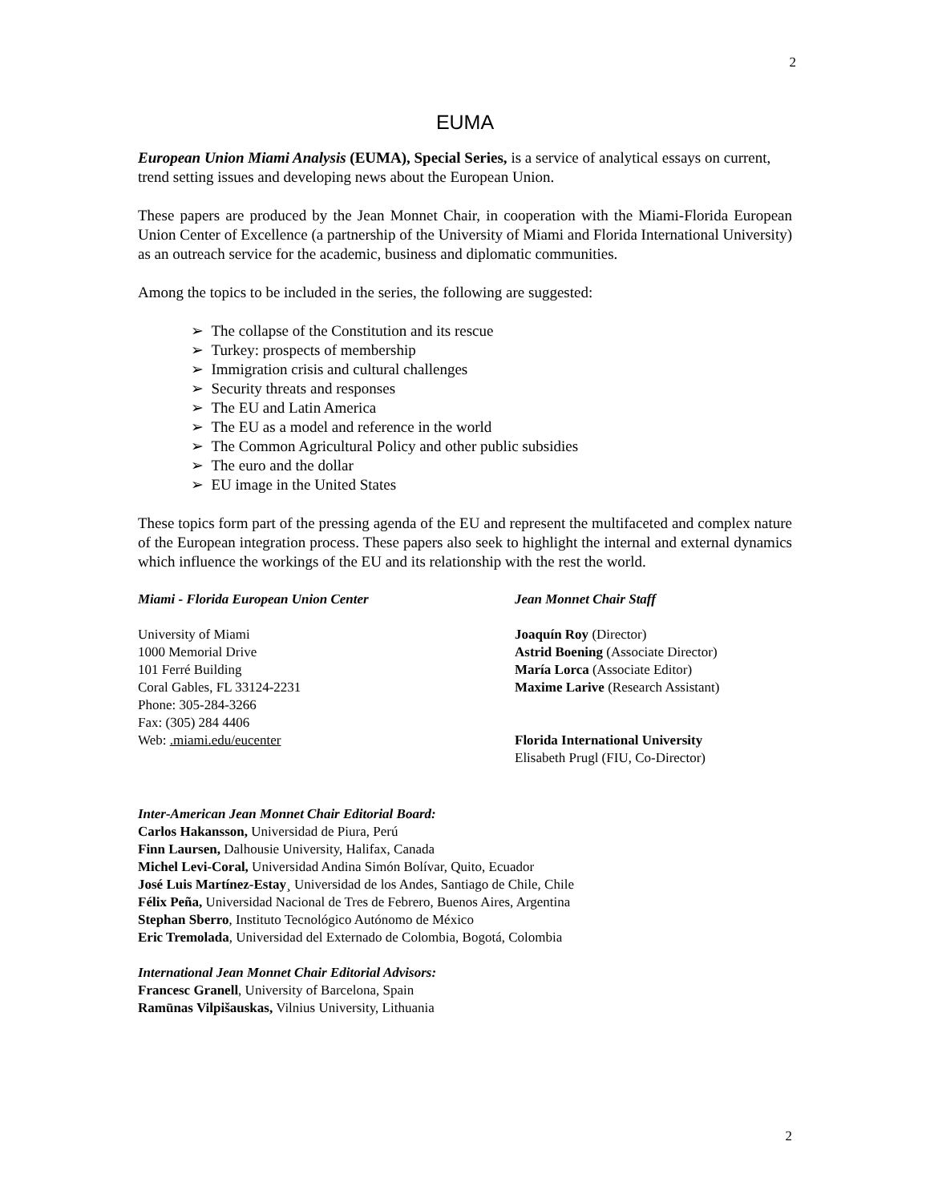2
EUMA
European Union Miami Analysis (EUMA), Special Series, is a service of analytical essays on current, trend setting issues and developing news about the European Union.
These papers are produced by the Jean Monnet Chair, in cooperation with the Miami-Florida European Union Center of Excellence (a partnership of the University of Miami and Florida International University) as an outreach service for the academic, business and diplomatic communities.
Among the topics to be included in the series, the following are suggested:
➢ The collapse of the Constitution and its rescue
➢ Turkey: prospects of membership
➢ Immigration crisis and cultural challenges
➢ Security threats and responses
➢ The EU and Latin America
➢ The EU as a model and reference in the world
➢ The Common Agricultural Policy and other public subsidies
➢ The euro and the dollar
➢ EU image in the United States
These topics form part of the pressing agenda of the EU and represent the multifaceted and complex nature of the European integration process. These papers also seek to highlight the internal and external dynamics which influence the workings of the EU and its relationship with the rest the world.
Miami - Florida European Union Center
University of Miami
1000 Memorial Drive
101 Ferré Building
Coral Gables, FL 33124-2231
Phone: 305-284-3266
Fax: (305) 284 4406
Web: .miami.edu/eucenter
Jean Monnet Chair Staff
Joaquín Roy (Director)
Astrid Boening (Associate Director)
María Lorca (Associate Editor)
Maxime Larive (Research Assistant)
Florida International University
Elisabeth Prugl (FIU, Co-Director)
Inter-American Jean Monnet Chair Editorial Board:
Carlos Hakansson, Universidad de Piura, Perú
Finn Laursen, Dalhousie University, Halifax, Canada
Michel Levi-Coral, Universidad Andina Simón Bolívar, Quito, Ecuador
José Luis Martínez-Estay¸ Universidad de los Andes, Santiago de Chile, Chile
Félix Peña, Universidad Nacional de Tres de Febrero, Buenos Aires, Argentina
Stephan Sberro, Instituto Tecnológico Autónomo de México
Eric Tremolada, Universidad del Externado de Colombia, Bogotá, Colombia
International Jean Monnet Chair Editorial Advisors:
Francesc Granell, University of Barcelona, Spain
Ramūnas Vilpišauskas, Vilnius University, Lithuania
2